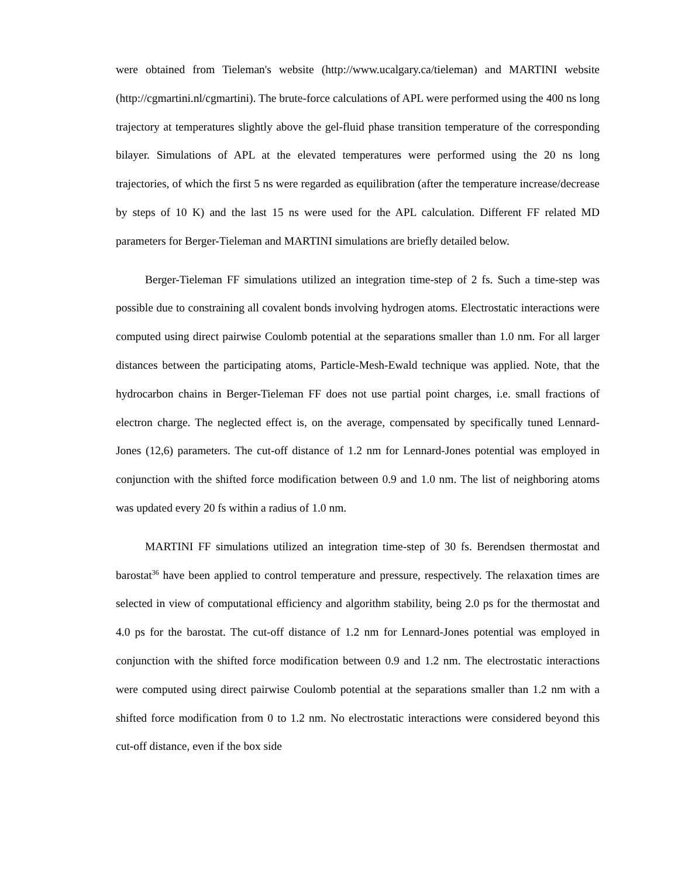were obtained from Tieleman's website (http://www.ucalgary.ca/tieleman) and MARTINI website (http://cgmartini.nl/cgmartini). The brute-force calculations of APL were performed using the 400 ns long trajectory at temperatures slightly above the gel-fluid phase transition temperature of the corresponding bilayer. Simulations of APL at the elevated temperatures were performed using the 20 ns long trajectories, of which the first 5 ns were regarded as equilibration (after the temperature increase/decrease by steps of 10 K) and the last 15 ns were used for the APL calculation. Different FF related MD parameters for Berger-Tieleman and MARTINI simulations are briefly detailed below.
Berger-Tieleman FF simulations utilized an integration time-step of 2 fs. Such a time-step was possible due to constraining all covalent bonds involving hydrogen atoms. Electrostatic interactions were computed using direct pairwise Coulomb potential at the separations smaller than 1.0 nm. For all larger distances between the participating atoms, Particle-Mesh-Ewald technique was applied. Note, that the hydrocarbon chains in Berger-Tieleman FF does not use partial point charges, i.e. small fractions of electron charge. The neglected effect is, on the average, compensated by specifically tuned Lennard-Jones (12,6) parameters. The cut-off distance of 1.2 nm for Lennard-Jones potential was employed in conjunction with the shifted force modification between 0.9 and 1.0 nm. The list of neighboring atoms was updated every 20 fs within a radius of 1.0 nm.
MARTINI FF simulations utilized an integration time-step of 30 fs. Berendsen thermostat and barostat<sup>36</sup> have been applied to control temperature and pressure, respectively. The relaxation times are selected in view of computational efficiency and algorithm stability, being 2.0 ps for the thermostat and 4.0 ps for the barostat. The cut-off distance of 1.2 nm for Lennard-Jones potential was employed in conjunction with the shifted force modification between 0.9 and 1.2 nm. The electrostatic interactions were computed using direct pairwise Coulomb potential at the separations smaller than 1.2 nm with a shifted force modification from 0 to 1.2 nm. No electrostatic interactions were considered beyond this cut-off distance, even if the box side